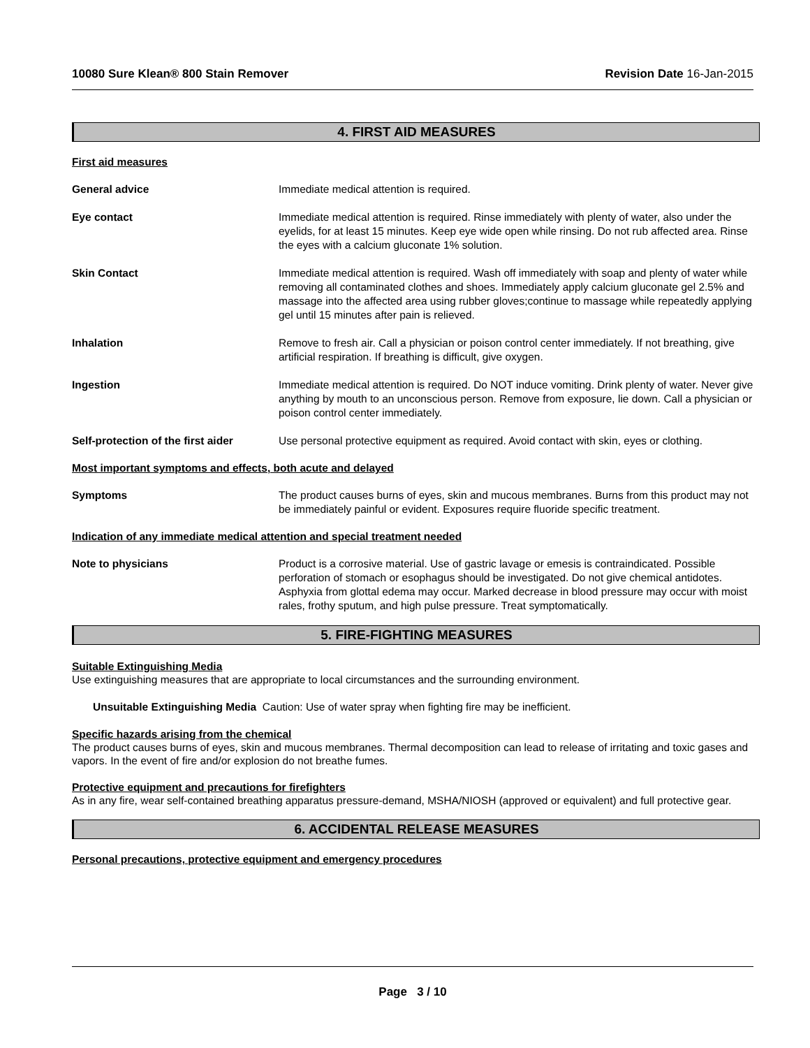10080 Sure Klean® 800 Stain Remover Revision Date 16-Jan-2015
4. FIRST AID MEASURES
First aid measures
General advice Immediate medical attention is required.
Eye contact Immediate medical attention is required. Rinse immediately with plenty of water, also under the eyelids, for at least 15 minutes. Keep eye wide open while rinsing. Do not rub affected area. Rinse the eyes with a calcium gluconate 1% solution.
Skin Contact Immediate medical attention is required. Wash off immediately with soap and plenty of water while removing all contaminated clothes and shoes. Immediately apply calcium gluconate gel 2.5% and massage into the affected area using rubber gloves;continue to massage while repeatedly applying gel until 15 minutes after pain is relieved.
Inhalation Remove to fresh air. Call a physician or poison control center immediately. If not breathing, give artificial respiration. If breathing is difficult, give oxygen.
Ingestion Immediate medical attention is required. Do NOT induce vomiting. Drink plenty of water. Never give anything by mouth to an unconscious person. Remove from exposure, lie down. Call a physician or poison control center immediately.
Self-protection of the first aider
Use personal protective equipment as required. Avoid contact with skin, eyes or clothing.
Most important symptoms and effects, both acute and delayed
Symptoms The product causes burns of eyes, skin and mucous membranes. Burns from this product may not be immediately painful or evident. Exposures require fluoride specific treatment.
Indication of any immediate medical attention and special treatment needed
Note to physicians Product is a corrosive material. Use of gastric lavage or emesis is contraindicated. Possible perforation of stomach or esophagus should be investigated. Do not give chemical antidotes. Asphyxia from glottal edema may occur. Marked decrease in blood pressure may occur with moist rales, frothy sputum, and high pulse pressure. Treat symptomatically.
5. FIRE-FIGHTING MEASURES
Suitable Extinguishing Media
Use extinguishing measures that are appropriate to local circumstances and the surrounding environment.
Unsuitable Extinguishing Media Caution: Use of water spray when fighting fire may be inefficient.
Specific hazards arising from the chemical
The product causes burns of eyes, skin and mucous membranes. Thermal decomposition can lead to release of irritating and toxic gases and vapors. In the event of fire and/or explosion do not breathe fumes.
Protective equipment and precautions for firefighters
As in any fire, wear self-contained breathing apparatus pressure-demand, MSHA/NIOSH (approved or equivalent) and full protective gear.
6. ACCIDENTAL RELEASE MEASURES
Personal precautions, protective equipment and emergency procedures
Page 3 / 10